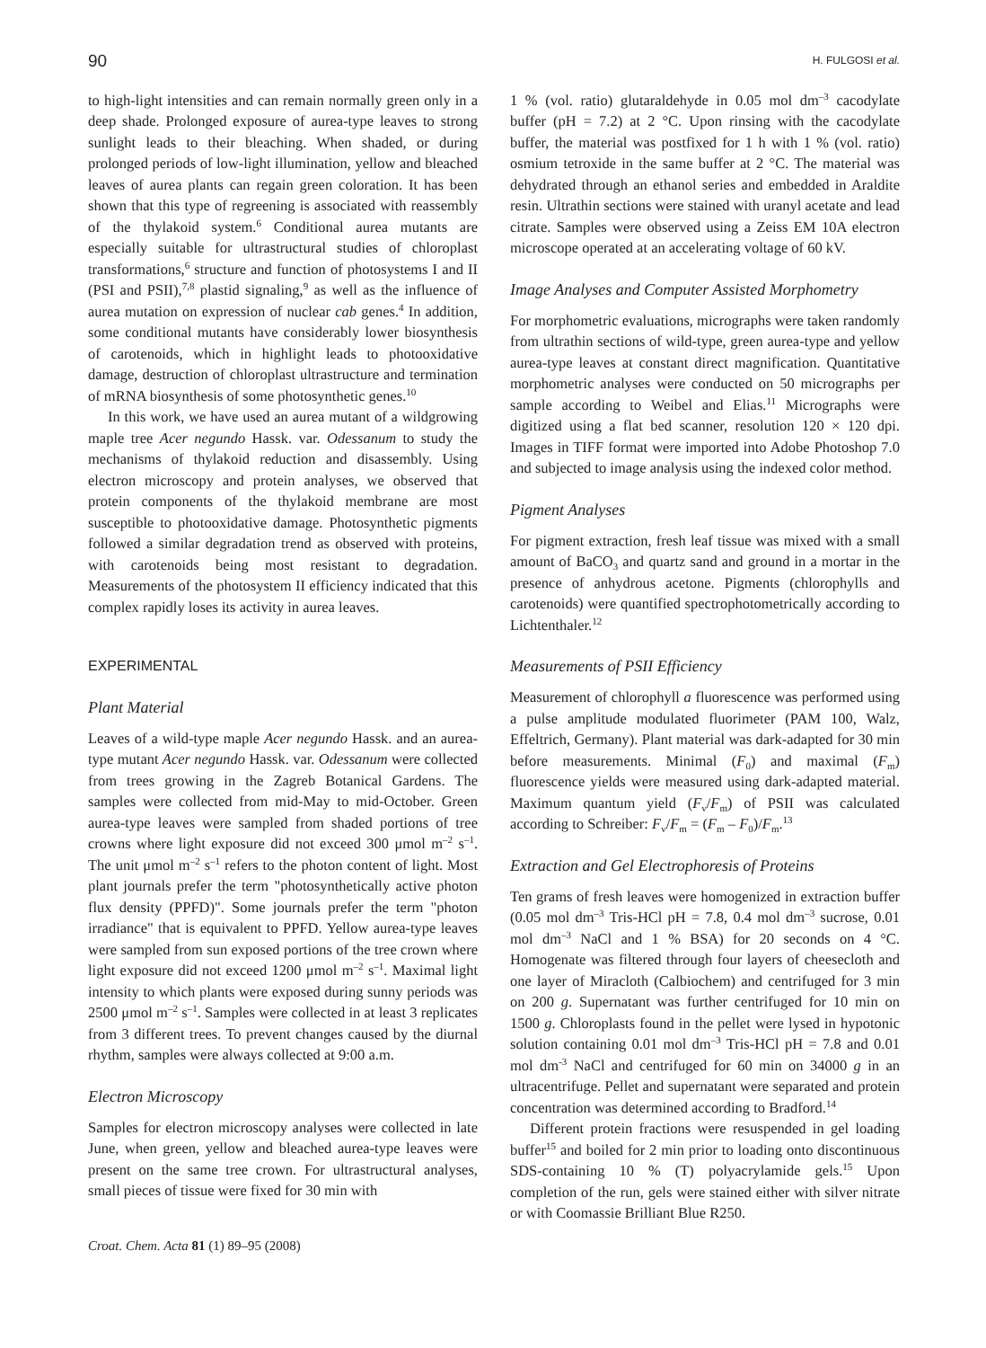90 H. FULGOSI et al.
to high-light intensities and can remain normally green only in a deep shade. Prolonged exposure of aurea-type leaves to strong sunlight leads to their bleaching. When shaded, or during prolonged periods of low-light illumination, yellow and bleached leaves of aurea plants can regain green coloration. It has been shown that this type of regreening is associated with reassembly of the thylakoid system.<sup>6</sup> Conditional aurea mutants are especially suitable for ultrastructural studies of chloroplast transformations,<sup>6</sup> structure and function of photosystems I and II (PSI and PSII),<sup>7,8</sup> plastid signaling,<sup>9</sup> as well as the influence of aurea mutation on expression of nuclear cab genes.<sup>4</sup> In addition, some conditional mutants have considerably lower biosynthesis of carotenoids, which in highlight leads to photooxidative damage, destruction of chloroplast ultrastructure and termination of mRNA biosynthesis of some photosynthetic genes.<sup>10</sup>
In this work, we have used an aurea mutant of a wildgrowing maple tree Acer negundo Hassk. var. Odessanum to study the mechanisms of thylakoid reduction and disassembly. Using electron microscopy and protein analyses, we observed that protein components of the thylakoid membrane are most susceptible to photooxidative damage. Photosynthetic pigments followed a similar degradation trend as observed with proteins, with carotenoids being most resistant to degradation. Measurements of the photosystem II efficiency indicated that this complex rapidly loses its activity in aurea leaves.
EXPERIMENTAL
Plant Material
Leaves of a wild-type maple Acer negundo Hassk. and an aurea-type mutant Acer negundo Hassk. var. Odessanum were collected from trees growing in the Zagreb Botanical Gardens. The samples were collected from mid-May to mid-October. Green aurea-type leaves were sampled from shaded portions of tree crowns where light exposure did not exceed 300 μmol m<sup>–2</sup> s<sup>–1</sup>. The unit μmol m<sup>–2</sup> s<sup>–1</sup> refers to the photon content of light. Most plant journals prefer the term "photosynthetically active photon flux density (PPFD)". Some journals prefer the term "photon irradiance" that is equivalent to PPFD. Yellow aurea-type leaves were sampled from sun exposed portions of the tree crown where light exposure did not exceed 1200 μmol m<sup>–2</sup> s<sup>–1</sup>. Maximal light intensity to which plants were exposed during sunny periods was 2500 μmol m<sup>–2</sup> s<sup>–1</sup>. Samples were collected in at least 3 replicates from 3 different trees. To prevent changes caused by the diurnal rhythm, samples were always collected at 9:00 a.m.
Electron Microscopy
Samples for electron microscopy analyses were collected in late June, when green, yellow and bleached aurea-type leaves were present on the same tree crown. For ultrastructural analyses, small pieces of tissue were fixed for 30 min with
Croat. Chem. Acta 81 (1) 89–95 (2008)
1 % (vol. ratio) glutaraldehyde in 0.05 mol dm<sup>–3</sup> cacodylate buffer (pH = 7.2) at 2 °C. Upon rinsing with the cacodylate buffer, the material was postfixed for 1 h with 1 % (vol. ratio) osmium tetroxide in the same buffer at 2 °C. The material was dehydrated through an ethanol series and embedded in Araldite resin. Ultrathin sections were stained with uranyl acetate and lead citrate. Samples were observed using a Zeiss EM 10A electron microscope operated at an accelerating voltage of 60 kV.
Image Analyses and Computer Assisted Morphometry
For morphometric evaluations, micrographs were taken randomly from ultrathin sections of wild-type, green aurea-type and yellow aurea-type leaves at constant direct magnification. Quantitative morphometric analyses were conducted on 50 micrographs per sample according to Weibel and Elias.<sup>11</sup> Micrographs were digitized using a flat bed scanner, resolution 120 × 120 dpi. Images in TIFF format were imported into Adobe Photoshop 7.0 and subjected to image analysis using the indexed color method.
Pigment Analyses
For pigment extraction, fresh leaf tissue was mixed with a small amount of BaCO<sub>3</sub> and quartz sand and ground in a mortar in the presence of anhydrous acetone. Pigments (chlorophylls and carotenoids) were quantified spectrophotometrically according to Lichtenthaler.<sup>12</sup>
Measurements of PSII Efficiency
Measurement of chlorophyll a fluorescence was performed using a pulse amplitude modulated fluorimeter (PAM 100, Walz, Effeltrich, Germany). Plant material was dark-adapted for 30 min before measurements. Minimal (F<sub>0</sub>) and maximal (F<sub>m</sub>) fluorescence yields were measured using dark-adapted material. Maximum quantum yield (F<sub>v</sub>/F<sub>m</sub>) of PSII was calculated according to Schreiber: F<sub>v</sub>/F<sub>m</sub> = (F<sub>m</sub> – F<sub>0</sub>)/F<sub>m</sub>.<sup>13</sup>
Extraction and Gel Electrophoresis of Proteins
Ten grams of fresh leaves were homogenized in extraction buffer (0.05 mol dm<sup>–3</sup> Tris-HCl pH = 7.8, 0.4 mol dm<sup>–3</sup> sucrose, 0.01 mol dm<sup>–3</sup> NaCl and 1 % BSA) for 20 seconds on 4 °C. Homogenate was filtered through four layers of cheesecloth and one layer of Miracloth (Calbiochem) and centrifuged for 3 min on 200 g. Supernatant was further centrifuged for 10 min on 1500 g. Chloroplasts found in the pellet were lysed in hypotonic solution containing 0.01 mol dm<sup>–3</sup> Tris-HCl pH = 7.8 and 0.01 mol dm<sup>-3</sup> NaCl and centrifuged for 60 min on 34000 g in an ultracentrifuge. Pellet and supernatant were separated and protein concentration was determined according to Bradford.<sup>14</sup>
Different protein fractions were resuspended in gel loading buffer<sup>15</sup> and boiled for 2 min prior to loading onto discontinuous SDS-containing 10 % (T) polyacrylamide gels.<sup>15</sup> Upon completion of the run, gels were stained either with silver nitrate or with Coomassie Brilliant Blue R250.